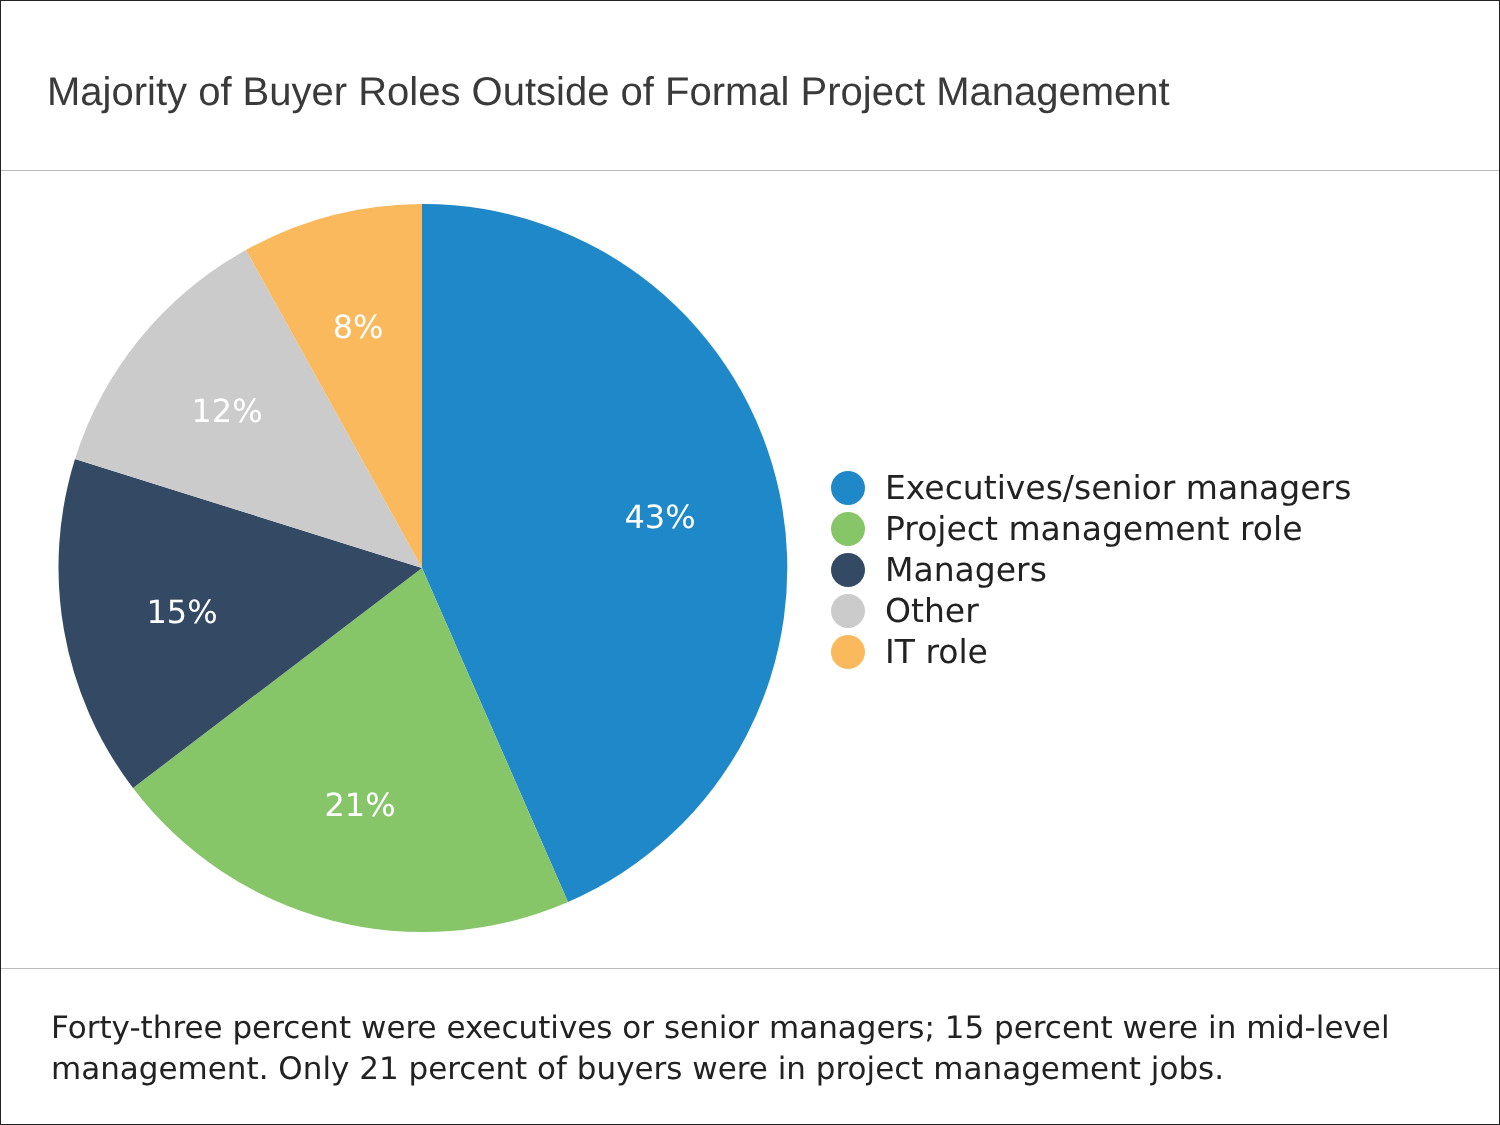Majority of Buyer Roles Outside of Formal Project Management
43%
21%
15%
12%
8%
Executives/senior managers
Project management role
Managers
Other
IT role
Forty-three percent were executives or senior managers; 15 percent were in mid-level management. Only 21 percent of buyers were in project management jobs.